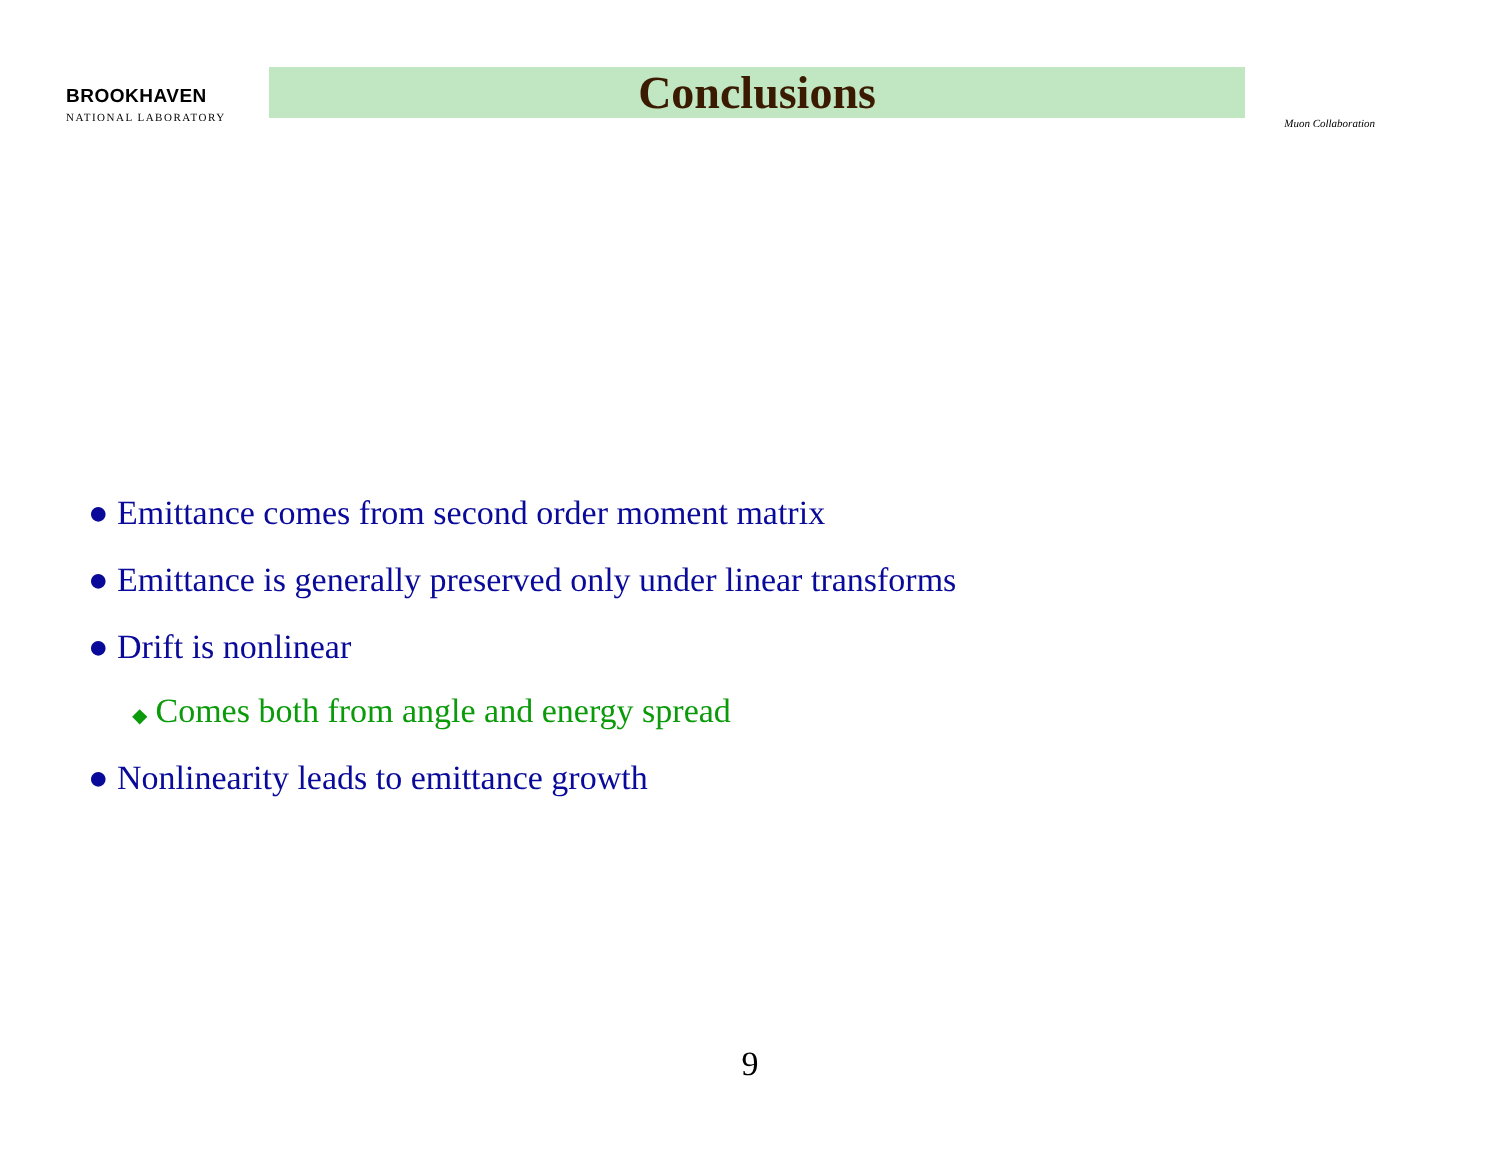BROOKHAVEN
NATIONAL LABORATORY
Conclusions
Muon Collaboration
● Emittance comes from second order moment matrix
● Emittance is generally preserved only under linear transforms
● Drift is nonlinear
◆ Comes both from angle and energy spread
● Nonlinearity leads to emittance growth
9